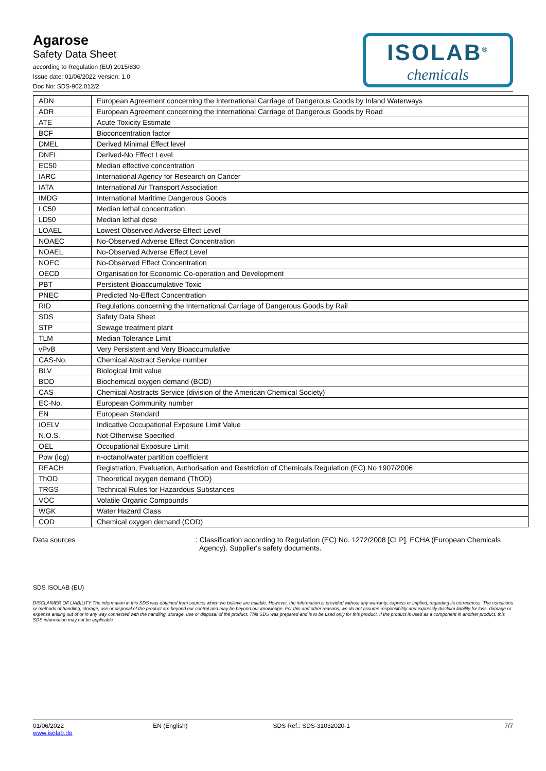Agarose
Safety Data Sheet
according to Regulation (EU) 2015/830
Issue date: 01/06/2022 Version: 1.0
Doc No: SDS-902.012/2
ISOLAB<sup>®</sup>
chemicals
| ADN | European Agreement concerning the International Carriage of Dangerous Goods by Inland Waterways |
| ADR | European Agreement concerning the International Carriage of Dangerous Goods by Road |
| ATE | Acute Toxicity Estimate |
| BCF | Bioconcentration factor |
| DMEL | Derived Minimal Effect level |
| DNEL | Derived-No Effect Level |
| EC50 | Median effective concentration |
| IARC | International Agency for Research on Cancer |
| IATA | International Air Transport Association |
| IMDG | International Maritime Dangerous Goods |
| LC50 | Median lethal concentration |
| LD50 | Median lethal dose |
| LOAEL | Lowest Observed Adverse Effect Level |
| NOAEC | No-Observed Adverse Effect Concentration |
| NOAEL | No-Observed Adverse Effect Level |
| NOEC | No-Observed Effect Concentration |
| OECD | Organisation for Economic Co-operation and Development |
| PBT | Persistent Bioaccumulative Toxic |
| PNEC | Predicted No-Effect Concentration |
| RID | Regulations concerning the International Carriage of Dangerous Goods by Rail |
| SDS | Safety Data Sheet |
| STP | Sewage treatment plant |
| TLM | Median Tolerance Limit |
| vPvB | Very Persistent and Very Bioaccumulative |
| CAS-No. | Chemical Abstract Service number |
| BLV | Biological limit value |
| BOD | Biochemical oxygen demand (BOD) |
| CAS | Chemical Abstracts Service (division of the American Chemical Society) |
| EC-No. | European Community number |
| EN | European Standard |
| IOELV | Indicative Occupational Exposure Limit Value |
| N.O.S. | Not Otherwise Specified |
| OEL | Occupational Exposure Limit |
| Pow (log) | n-octanol/water partition coefficient |
| REACH | Registration, Evaluation, Authorisation and Restriction of Chemicals Regulation (EC) No 1907/2006 |
| ThOD | Theoretical oxygen demand (ThOD) |
| TRGS | Technical Rules for Hazardous Substances |
| VOC | Volatile Organic Compounds |
| WGK | Water Hazard Class |
| COD | Chemical oxygen demand (COD) |
Data sources : Classification according to Regulation (EC) No. 1272/2008 [CLP]. ECHA (European Chemicals
Agency). Supplier's safety documents.
SDS ISOLAB (EU)
DISCLAIMER OF LIABILITY The information in this SDS was obtained from sources which we believe are reliable. However, the information is provided without any warranty, express or implied, regarding its correctness. The conditions or methods of handling, storage, use or disposal of the product are beyond our control and may be beyond our knowledge. For this and other reasons, we do not assume responsibility and expressly disclaim liability for loss, damage or expense arising out of or in any way connected with the handling, storage, use or disposal of the product. This SDS was prepared and is to be used only for this product. If the product is used as a component in another product, this SDS information may not be applicable
01/06/2022
www.isolab.de
EN (English) SDS Ref.: SDS-31032020-1 7/7